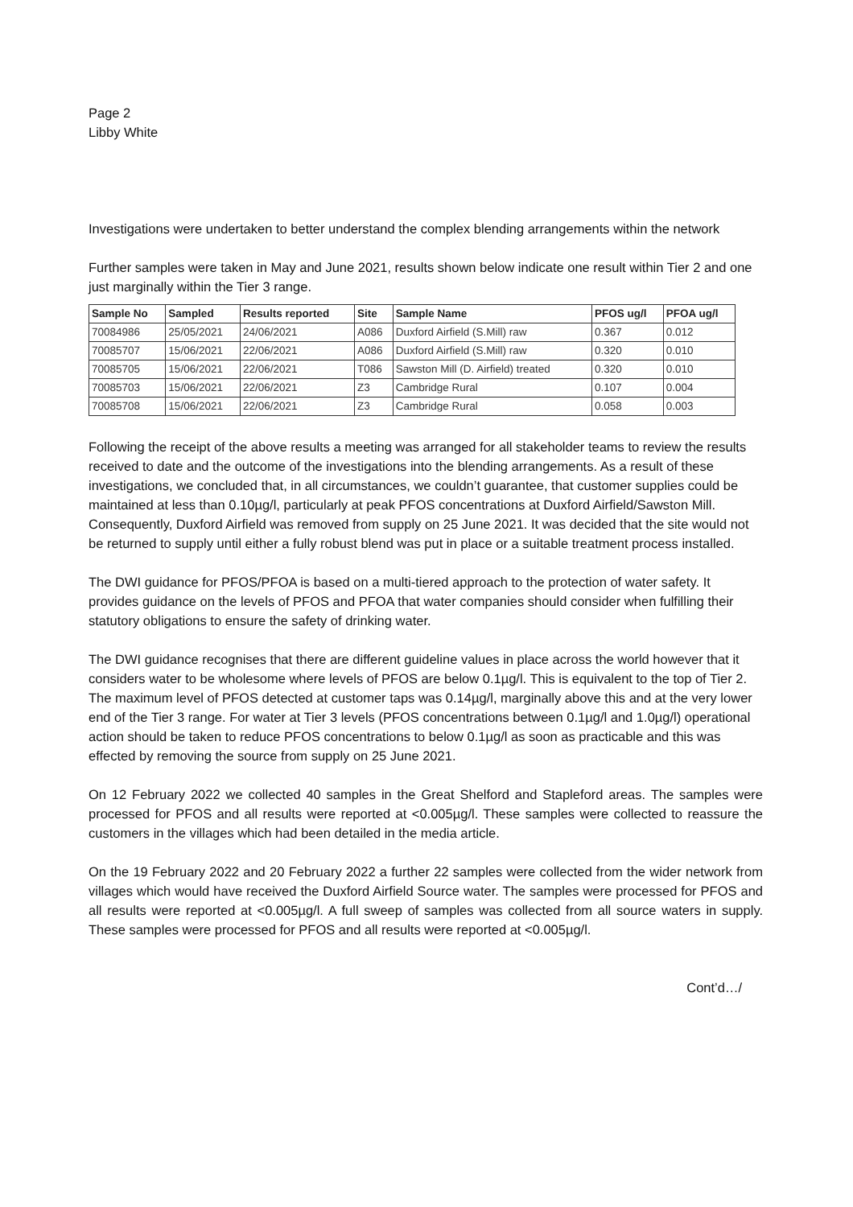Page 2
Libby White
Investigations were undertaken to better understand the complex blending arrangements within the network
Further samples were taken in May and June 2021, results shown below indicate one result within Tier 2 and one just marginally within the Tier 3 range.
| Sample No | Sampled | Results reported | Site | Sample Name | PFOS ug/l | PFOA ug/l |
| --- | --- | --- | --- | --- | --- | --- |
| 70084986 | 25/05/2021 | 24/06/2021 | A086 | Duxford Airfield (S.Mill) raw | 0.367 | 0.012 |
| 70085707 | 15/06/2021 | 22/06/2021 | A086 | Duxford Airfield (S.Mill) raw | 0.320 | 0.010 |
| 70085705 | 15/06/2021 | 22/06/2021 | T086 | Sawston Mill (D. Airfield) treated | 0.320 | 0.010 |
| 70085703 | 15/06/2021 | 22/06/2021 | Z3 | Cambridge Rural | 0.107 | 0.004 |
| 70085708 | 15/06/2021 | 22/06/2021 | Z3 | Cambridge Rural | 0.058 | 0.003 |
Following the receipt of the above results a meeting was arranged for all stakeholder teams to review the results received to date and the outcome of the investigations into the blending arrangements. As a result of these investigations, we concluded that, in all circumstances, we couldn’t guarantee, that customer supplies could be maintained at less than 0.10µg/l, particularly at peak PFOS concentrations at Duxford Airfield/Sawston Mill. Consequently, Duxford Airfield was removed from supply on 25 June 2021. It was decided that the site would not be returned to supply until either a fully robust blend was put in place or a suitable treatment process installed.
The DWI guidance for PFOS/PFOA is based on a multi-tiered approach to the protection of water safety. It provides guidance on the levels of PFOS and PFOA that water companies should consider when fulfilling their statutory obligations to ensure the safety of drinking water.
The DWI guidance recognises that there are different guideline values in place across the world however that it considers water to be wholesome where levels of PFOS are below 0.1µg/l. This is equivalent to the top of Tier 2. The maximum level of PFOS detected at customer taps was 0.14µg/l, marginally above this and at the very lower end of the Tier 3 range. For water at Tier 3 levels (PFOS concentrations between 0.1µg/l and 1.0µg/l) operational action should be taken to reduce PFOS concentrations to below 0.1µg/l as soon as practicable and this was effected by removing the source from supply on 25 June 2021.
On 12 February 2022 we collected 40 samples in the Great Shelford and Stapleford areas. The samples were processed for PFOS and all results were reported at <0.005µg/l. These samples were collected to reassure the customers in the villages which had been detailed in the media article.
On the 19 February 2022 and 20 February 2022 a further 22 samples were collected from the wider network from villages which would have received the Duxford Airfield Source water. The samples were processed for PFOS and all results were reported at <0.005µg/l. A full sweep of samples was collected from all source waters in supply. These samples were processed for PFOS and all results were reported at <0.005µg/l.
Cont’d…/